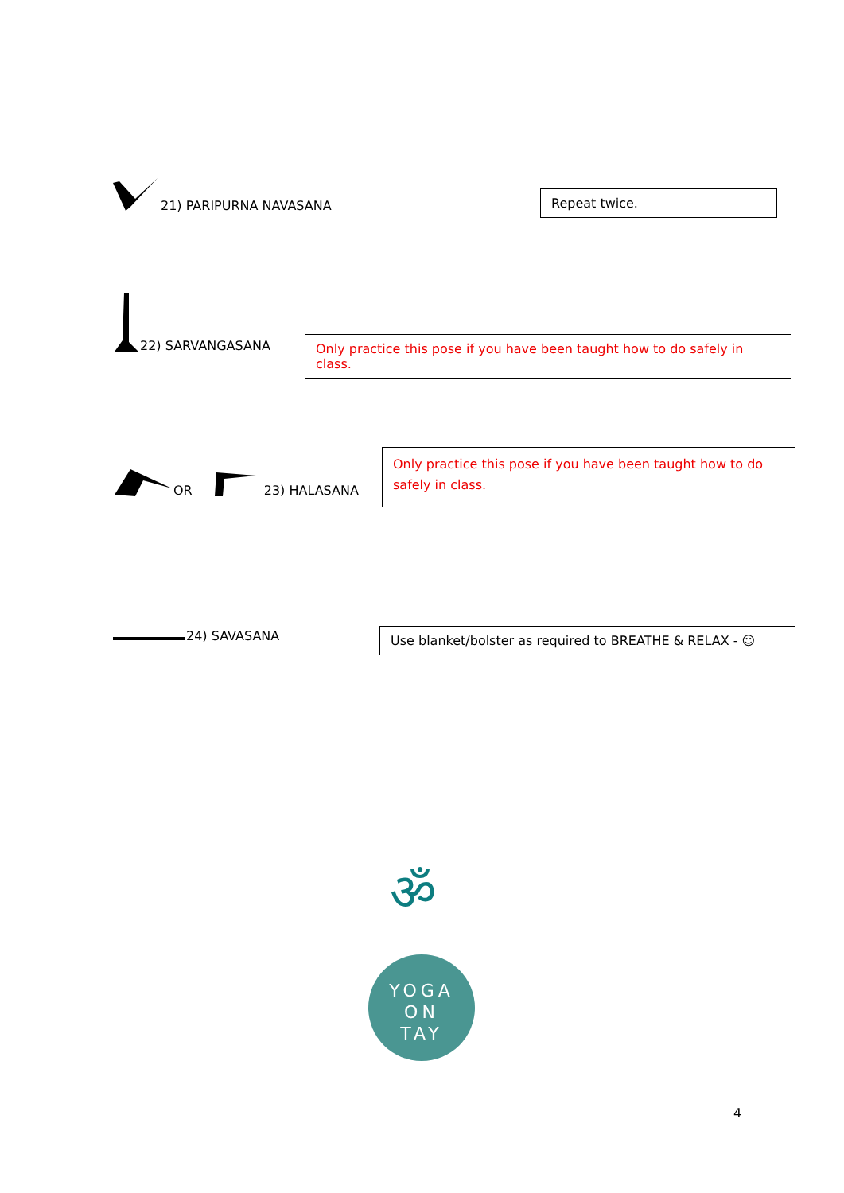21) PARIPURNA NAVASANA
Repeat twice.
22) SARVANGASANA
Only practice this pose if you have been taught how to do safely in class.
OR 23) HALASANA
Only practice this pose if you have been taught how to do safely in class.
24) SAVASANA
Use blanket/bolster as required to BREATHE & RELAX - ☺
ॐ
YOGA
ON
TAY
4